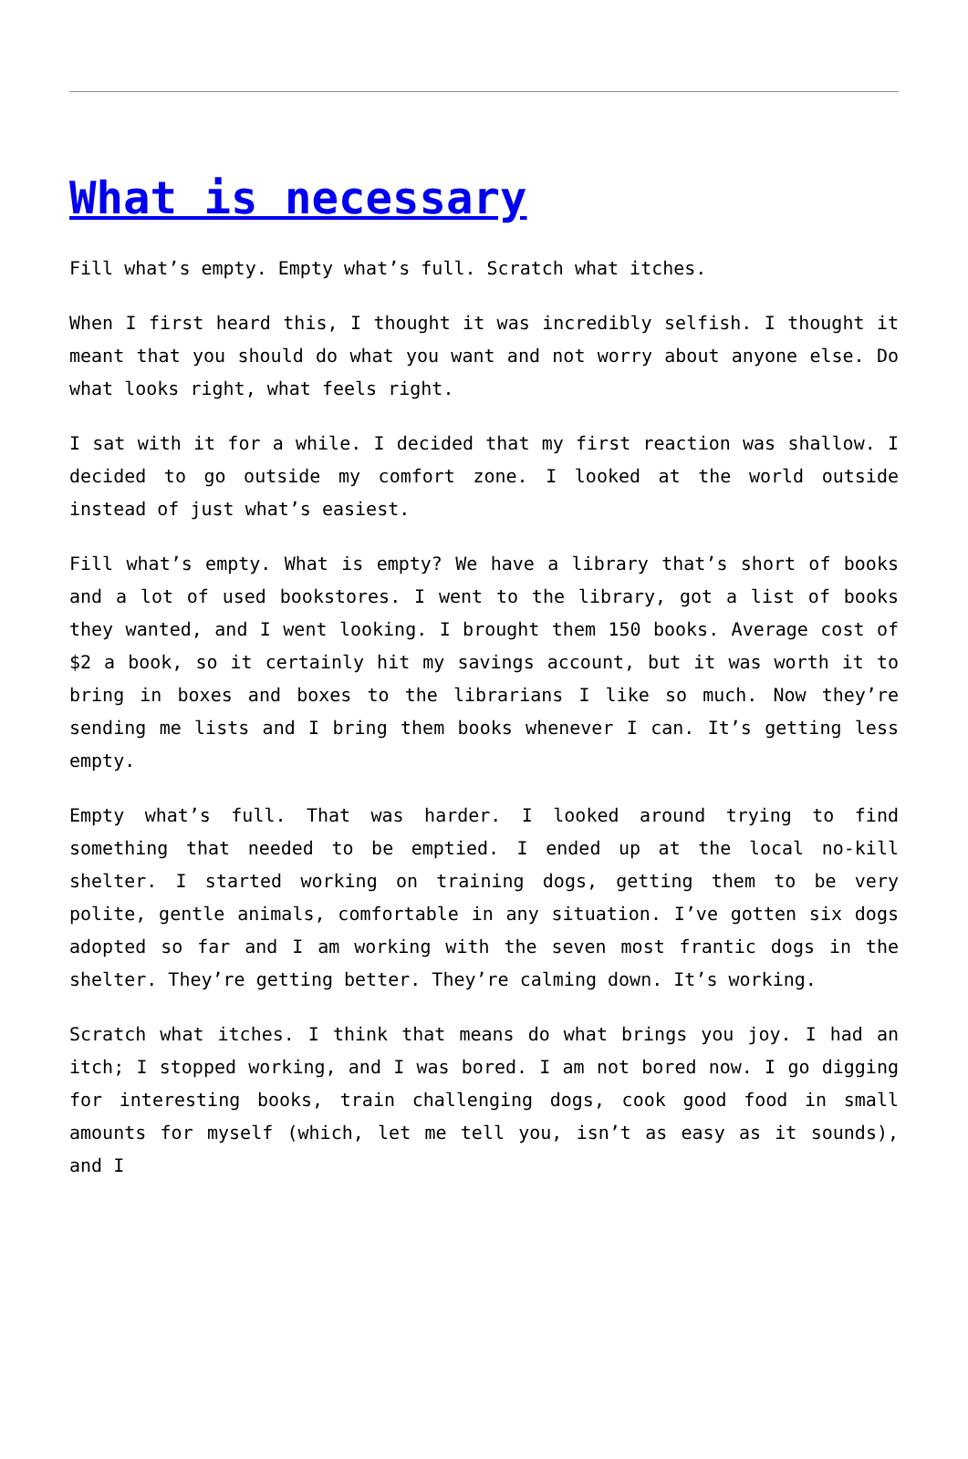What is necessary
Fill what’s empty. Empty what’s full. Scratch what itches.
When I first heard this, I thought it was incredibly selfish. I thought it meant that you should do what you want and not worry about anyone else. Do what looks right, what feels right.
I sat with it for a while. I decided that my first reaction was shallow. I decided to go outside my comfort zone. I looked at the world outside instead of just what’s easiest.
Fill what’s empty. What is empty? We have a library that’s short of books and a lot of used bookstores. I went to the library, got a list of books they wanted, and I went looking. I brought them 150 books. Average cost of $2 a book, so it certainly hit my savings account, but it was worth it to bring in boxes and boxes to the librarians I like so much. Now they’re sending me lists and I bring them books whenever I can. It’s getting less empty.
Empty what’s full. That was harder. I looked around trying to find something that needed to be emptied. I ended up at the local no-kill shelter. I started working on training dogs, getting them to be very polite, gentle animals, comfortable in any situation. I’ve gotten six dogs adopted so far and I am working with the seven most frantic dogs in the shelter. They’re getting better. They’re calming down. It’s working.
Scratch what itches. I think that means do what brings you joy. I had an itch; I stopped working, and I was bored. I am not bored now. I go digging for interesting books, train challenging dogs, cook good food in small amounts for myself (which, let me tell you, isn’t as easy as it sounds), and I